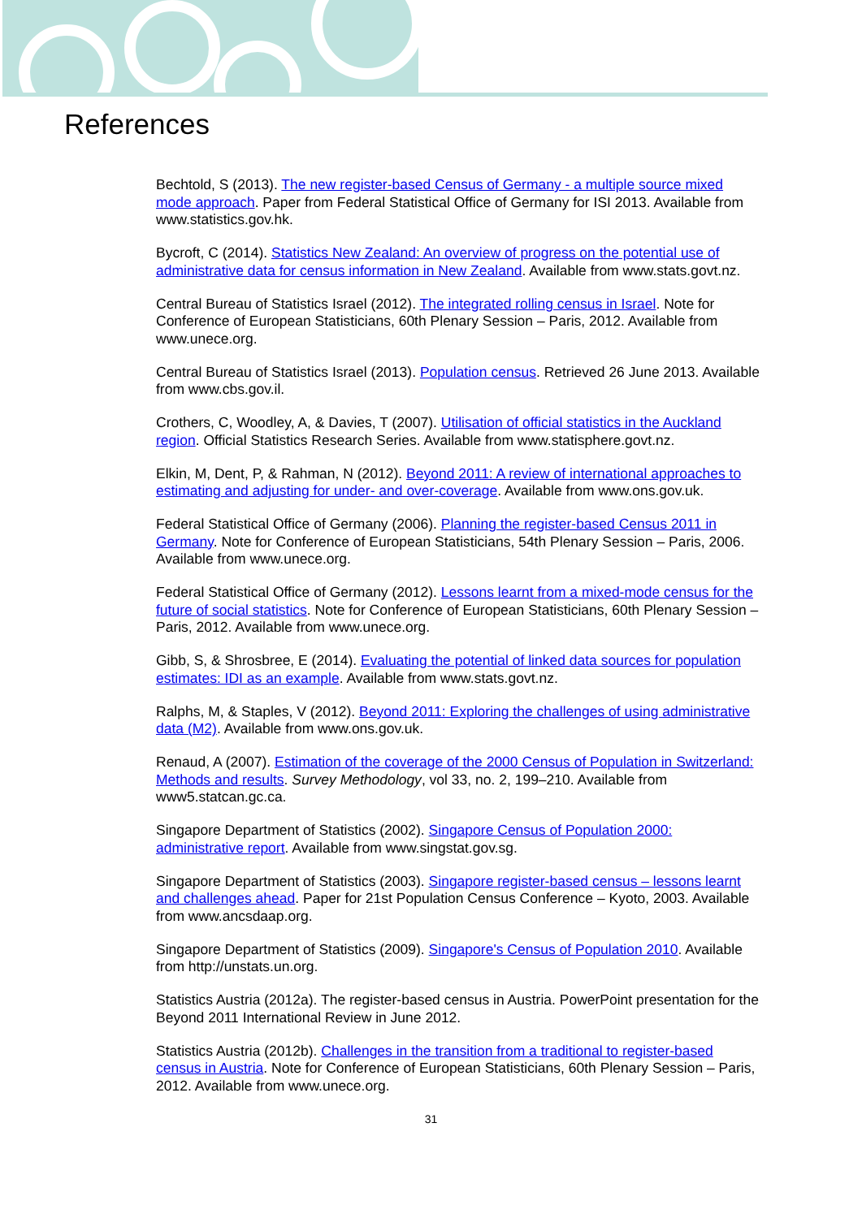References
Bechtold, S (2013). The new register-based Census of Germany - a multiple source mixed mode approach. Paper from Federal Statistical Office of Germany for ISI 2013. Available from www.statistics.gov.hk.
Bycroft, C (2014). Statistics New Zealand: An overview of progress on the potential use of administrative data for census information in New Zealand. Available from www.stats.govt.nz.
Central Bureau of Statistics Israel (2012). The integrated rolling census in Israel. Note for Conference of European Statisticians, 60th Plenary Session – Paris, 2012. Available from www.unece.org.
Central Bureau of Statistics Israel (2013). Population census. Retrieved 26 June 2013. Available from www.cbs.gov.il.
Crothers, C, Woodley, A, & Davies, T (2007). Utilisation of official statistics in the Auckland region. Official Statistics Research Series. Available from www.statisphere.govt.nz.
Elkin, M, Dent, P, & Rahman, N (2012). Beyond 2011: A review of international approaches to estimating and adjusting for under- and over-coverage. Available from www.ons.gov.uk.
Federal Statistical Office of Germany (2006). Planning the register-based Census 2011 in Germany. Note for Conference of European Statisticians, 54th Plenary Session – Paris, 2006. Available from www.unece.org.
Federal Statistical Office of Germany (2012). Lessons learnt from a mixed-mode census for the future of social statistics. Note for Conference of European Statisticians, 60th Plenary Session – Paris, 2012. Available from www.unece.org.
Gibb, S, & Shrosbree, E (2014). Evaluating the potential of linked data sources for population estimates: IDI as an example. Available from www.stats.govt.nz.
Ralphs, M, & Staples, V (2012). Beyond 2011: Exploring the challenges of using administrative data (M2). Available from www.ons.gov.uk.
Renaud, A (2007). Estimation of the coverage of the 2000 Census of Population in Switzerland: Methods and results. Survey Methodology, vol 33, no. 2, 199–210. Available from www5.statcan.gc.ca.
Singapore Department of Statistics (2002). Singapore Census of Population 2000: administrative report. Available from www.singstat.gov.sg.
Singapore Department of Statistics (2003). Singapore register-based census – lessons learnt and challenges ahead. Paper for 21st Population Census Conference – Kyoto, 2003. Available from www.ancsdaap.org.
Singapore Department of Statistics (2009). Singapore's Census of Population 2010. Available from http://unstats.un.org.
Statistics Austria (2012a). The register-based census in Austria. PowerPoint presentation for the Beyond 2011 International Review in June 2012.
Statistics Austria (2012b). Challenges in the transition from a traditional to register-based census in Austria. Note for Conference of European Statisticians, 60th Plenary Session – Paris, 2012. Available from www.unece.org.
31